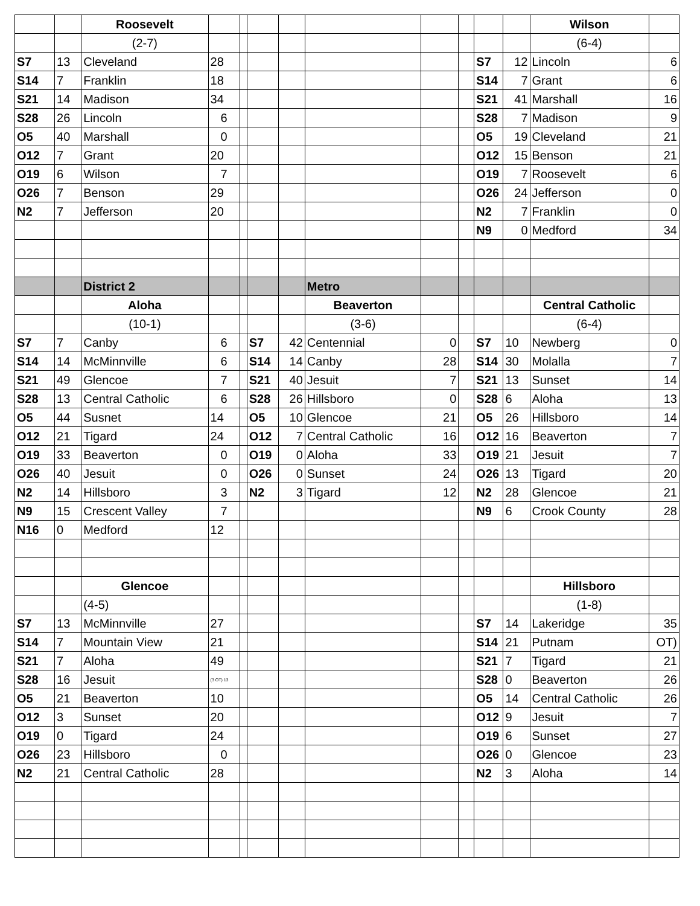| | | Roosevelt | | | | | | | | | | Wilson | |
| | | (2-7) | | | | | | | | | | (6-4) | |
| S7 | 13 | Cleveland | 28 | | | | | | | S7 | 12 | Lincoln | 6 |
| S14 | 7 | Franklin | 18 | | | | | | | S14 | 7 | Grant | 6 |
| S21 | 14 | Madison | 34 | | | | | | | S21 | 41 | Marshall | 16 |
| S28 | 26 | Lincoln | 6 | | | | | | | S28 | 7 | Madison | 9 |
| O5 | 40 | Marshall | 0 | | | | | | | O5 | 19 | Cleveland | 21 |
| O12 | 7 | Grant | 20 | | | | | | | O12 | 15 | Benson | 21 |
| O19 | 6 | Wilson | 7 | | | | | | | O19 | 7 | Roosevelt | 6 |
| O26 | 7 | Benson | 29 | | | | | | | O26 | 24 | Jefferson | 0 |
| N2 | 7 | Jefferson | 20 | | | | | | | N2 | 7 | Franklin | 0 |
| | | | | | | | | | | N9 | 0 | Medford | 34 |
| | | District 2 | | | | | Metro | | | | | | |
| | | Aloha | | | | | Beaverton | | | | | Central Catholic | |
| | | (10-1) | | | | | (3-6) | | | | | (6-4) | |
| S7 | 7 | Canby | 6 | | S7 | 42 | Centennial | 0 | | S7 | 10 | Newberg | 0 |
| S14 | 14 | McMinnville | 6 | | S14 | 14 | Canby | 28 | | S14 | 30 | Molalla | 7 |
| S21 | 49 | Glencoe | 7 | | S21 | 40 | Jesuit | 7 | | S21 | 13 | Sunset | 14 |
| S28 | 13 | Central Catholic | 6 | | S28 | 26 | Hillsboro | 0 | | S28 | 6 | Aloha | 13 |
| O5 | 44 | Susnet | 14 | | O5 | 10 | Glencoe | 21 | | O5 | 26 | Hillsboro | 14 |
| O12 | 21 | Tigard | 24 | | O12 | 7 | Central Catholic | 16 | | O12 | 16 | Beaverton | 7 |
| O19 | 33 | Beaverton | 0 | | O19 | 0 | Aloha | 33 | | O19 | 21 | Jesuit | 7 |
| O26 | 40 | Jesuit | 0 | | O26 | 0 | Sunset | 24 | | O26 | 13 | Tigard | 20 |
| N2 | 14 | Hillsboro | 3 | | N2 | 3 | Tigard | 12 | | N2 | 28 | Glencoe | 21 |
| N9 | 15 | Crescent Valley | 7 | | | | | | | N9 | 6 | Crook County | 28 |
| N16 | 0 | Medford | 12 | | | | | | | | | | |
| | | Glencoe | | | | | | | | | | Hillsboro | |
| | | (4-5) | | | | | | | | | | (1-8) | |
| S7 | 13 | McMinnville | 27 | | | | | | | S7 | 14 | Lakeridge | 35 |
| S14 | 7 | Mountain View | 21 | | | | | | | S14 | 21 | Putnam | OT) |
| S21 | 7 | Aloha | 49 | | | | | | | S21 | 7 | Tigard | 21 |
| S28 | 16 | Jesuit | (3 OT) 13 | | | | | | | S28 | 0 | Beaverton | 26 |
| O5 | 21 | Beaverton | 10 | | | | | | | O5 | 14 | Central Catholic | 26 |
| O12 | 3 | Sunset | 20 | | | | | | | O12 | 9 | Jesuit | 7 |
| O19 | 0 | Tigard | 24 | | | | | | | O19 | 6 | Sunset | 27 |
| O26 | 23 | Hillsboro | 0 | | | | | | | O26 | 0 | Glencoe | 23 |
| N2 | 21 | Central Catholic | 28 | | | | | | | N2 | 3 | Aloha | 14 |